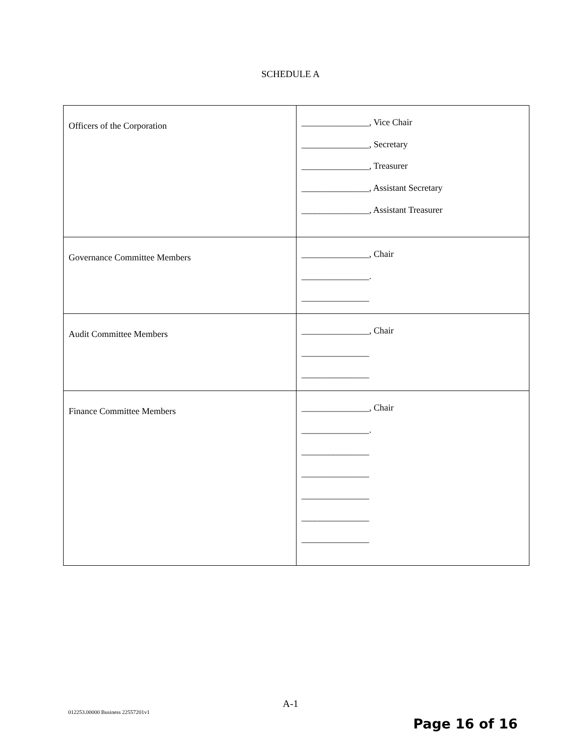SCHEDULE A
| Officers of the Corporation | _______________, Vice Chair _______________, Secretary _______________, Treasurer _______________, Assistant Secretary _______________, Assistant Treasurer |
| Governance Committee Members | _______________, Chair _______________. _______________ |
| Audit Committee Members | _______________, Chair _______________ _______________ |
| Finance Committee Members | _______________, Chair _______________. _______________ _______________ _______________ _______________ _______________ |
A-1
012253.00000 Business 22557201v1
Page 16 of 16